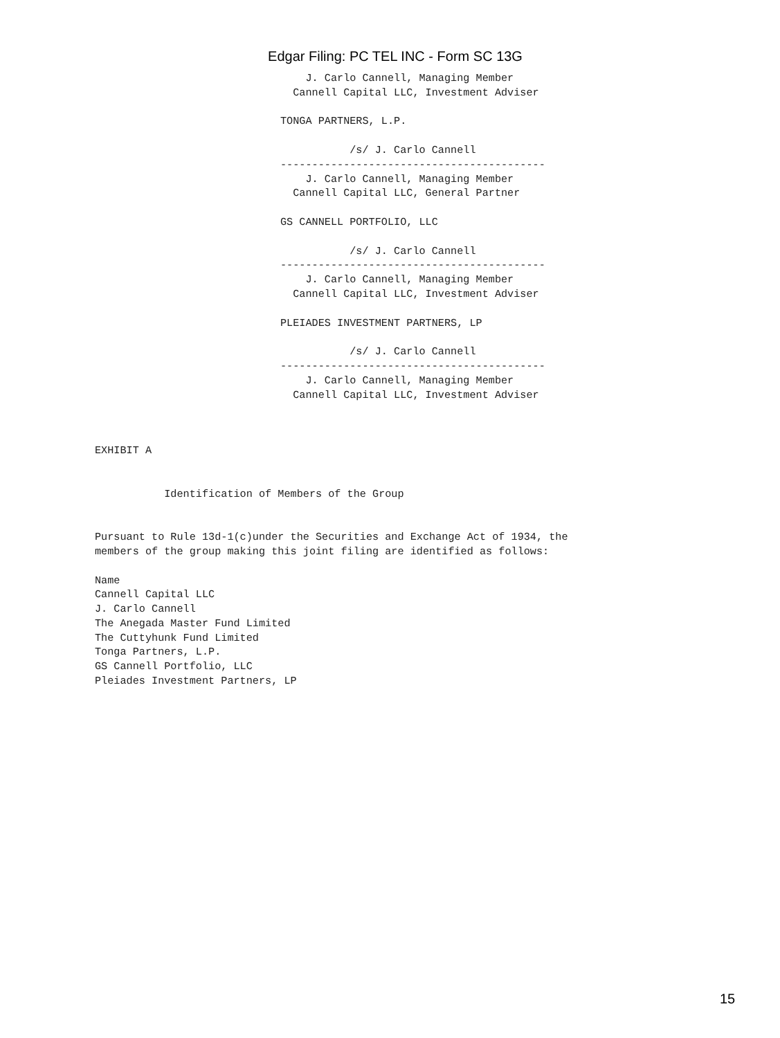Edgar Filing: PC TEL INC - Form SC 13G
    J. Carlo Cannell, Managing Member
  Cannell Capital LLC, Investment Adviser

TONGA PARTNERS, L.P.

           /s/ J. Carlo Cannell
------------------------------------------
    J. Carlo Cannell, Managing Member
  Cannell Capital LLC, General Partner

GS CANNELL PORTFOLIO, LLC

           /s/ J. Carlo Cannell
------------------------------------------
    J. Carlo Cannell, Managing Member
  Cannell Capital LLC, Investment Adviser

PLEIADES INVESTMENT PARTNERS, LP

           /s/ J. Carlo Cannell
------------------------------------------
    J. Carlo Cannell, Managing Member
  Cannell Capital LLC, Investment Adviser
EXHIBIT A


           Identification of Members of the Group


Pursuant to Rule 13d-1(c)under the Securities and Exchange Act of 1934, the
members of the group making this joint filing are identified as follows:

Name
Cannell Capital LLC
J. Carlo Cannell
The Anegada Master Fund Limited
The Cuttyhunk Fund Limited
Tonga Partners, L.P.
GS Cannell Portfolio, LLC
Pleiades Investment Partners, LP
15